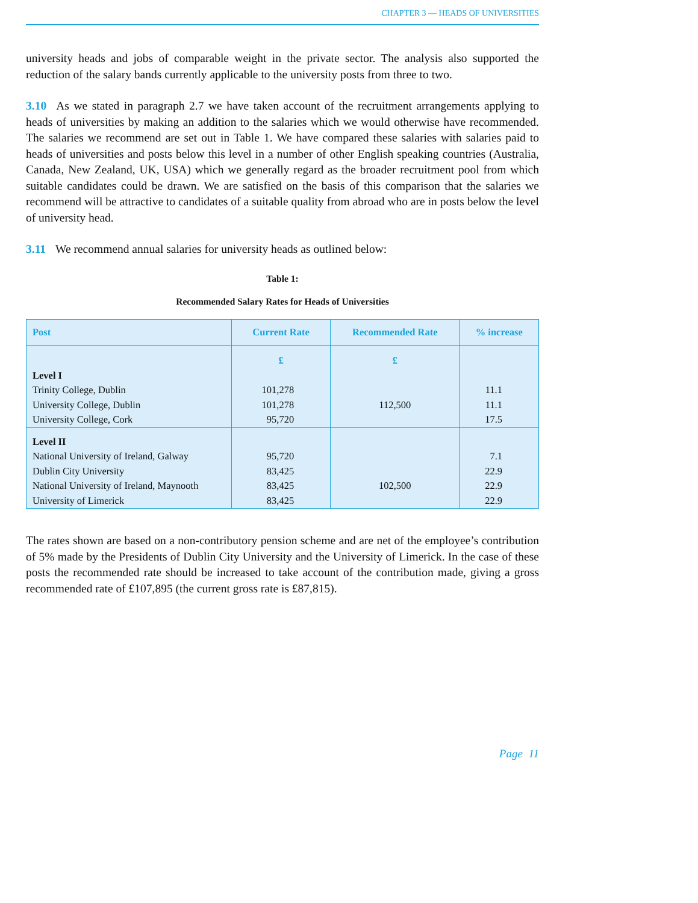CHAPTER 3 — HEADS OF UNIVERSITIES
university heads and jobs of comparable weight in the private sector. The analysis also supported the reduction of the salary bands currently applicable to the university posts from three to two.
3.10 As we stated in paragraph 2.7 we have taken account of the recruitment arrangements applying to heads of universities by making an addition to the salaries which we would otherwise have recommended. The salaries we recommend are set out in Table 1. We have compared these salaries with salaries paid to heads of universities and posts below this level in a number of other English speaking countries (Australia, Canada, New Zealand, UK, USA) which we generally regard as the broader recruitment pool from which suitable candidates could be drawn. We are satisfied on the basis of this comparison that the salaries we recommend will be attractive to candidates of a suitable quality from abroad who are in posts below the level of university head.
3.11 We recommend annual salaries for university heads as outlined below:
Table 1:
Recommended Salary Rates for Heads of Universities
| Post | Current Rate | Recommended Rate | % increase |
| --- | --- | --- | --- |
| | £ | £ | |
| Level I | | | |
| Trinity College, Dublin | 101,278 | | 11.1 |
| University College, Dublin | 101,278 | 112,500 | 11.1 |
| University College, Cork | 95,720 | | 17.5 |
| Level II | | | |
| National University of Ireland, Galway | 95,720 | | 7.1 |
| Dublin City University | 83,425 | | 22.9 |
| National University of Ireland, Maynooth | 83,425 | 102,500 | 22.9 |
| University of Limerick | 83,425 | | 22.9 |
The rates shown are based on a non-contributory pension scheme and are net of the employee’s contribution of 5% made by the Presidents of Dublin City University and the University of Limerick. In the case of these posts the recommended rate should be increased to take account of the contribution made, giving a gross recommended rate of £107,895 (the current gross rate is £87,815).
Page 11